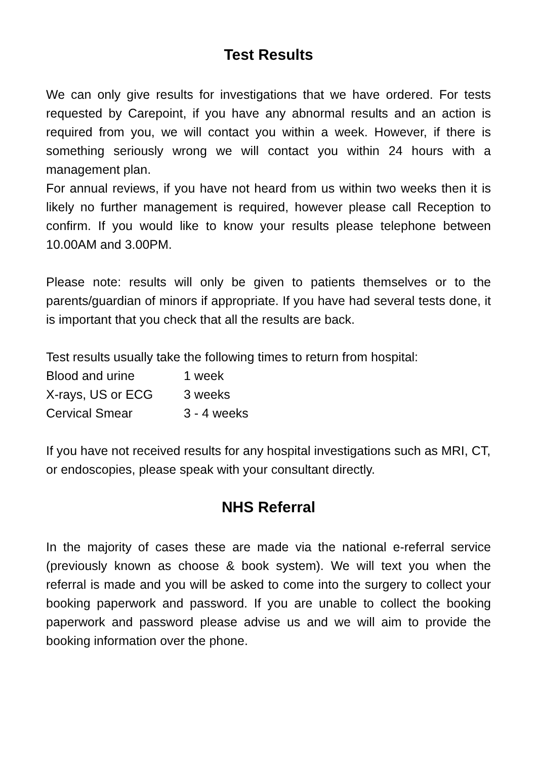Test Results
We can only give results for investigations that we have ordered. For tests requested by Carepoint, if you have any abnormal results and an action is required from you, we will contact you within a week. However, if there is something seriously wrong we will contact you within 24 hours with a management plan.
For annual reviews, if you have not heard from us within two weeks then it is likely no further management is required, however please call Reception to confirm. If you would like to know your results please telephone between 10.00AM and 3.00PM.
Please note: results will only be given to patients themselves or to the parents/guardian of minors if appropriate. If you have had several tests done, it is important that you check that all the results are back.
Test results usually take the following times to return from hospital:
| Blood and urine | 1 week |
| X-rays, US or ECG | 3 weeks |
| Cervical Smear | 3 - 4 weeks |
If you have not received results for any hospital investigations such as MRI, CT, or endoscopies, please speak with your consultant directly.
NHS Referral
In the majority of cases these are made via the national e-referral service (previously known as choose & book system). We will text you when the referral is made and you will be asked to come into the surgery to collect your booking paperwork and password. If you are unable to collect the booking paperwork and password please advise us and we will aim to provide the booking information over the phone.